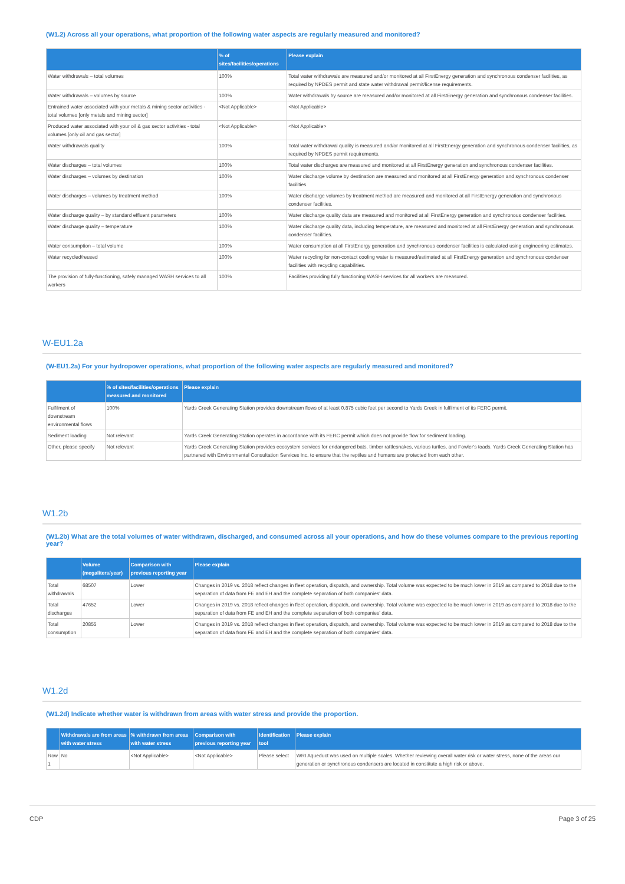(W1.2) Across all your operations, what proportion of the following water aspects are regularly measured and monitored?
| | % of sites/facilities/operations | Please explain |
| --- | --- | --- |
| Water withdrawals – total volumes | 100% | Total water withdrawals are measured and/or monitored at all FirstEnergy generation and synchronous condenser facilities, as required by NPDES permit and state water withdrawal permit/license requirements. |
| Water withdrawals – volumes by source | 100% | Water withdrawals by source are measured and/or monitored at all FirstEnergy generation and synchronous condenser facilities. |
| Entrained water associated with your metals & mining sector activities - total volumes [only metals and mining sector] | <Not Applicable> | <Not Applicable> |
| Produced water associated with your oil & gas sector activities - total volumes [only oil and gas sector] | <Not Applicable> | <Not Applicable> |
| Water withdrawals quality | 100% | Total water withdrawal quality is measured and/or monitored at all FirstEnergy generation and synchronous condenser facilities, as required by NPDES permit requirements. |
| Water discharges – total volumes | 100% | Total water discharges are measured and monitored at all FirstEnergy generation and synchronous condenser facilities. |
| Water discharges – volumes by destination | 100% | Water discharge volume by destination are measured and monitored at all FirstEnergy generation and synchronous condenser facilities. |
| Water discharges – volumes by treatment method | 100% | Water discharge volumes by treatment method are measured and monitored at all FirstEnergy generation and synchronous condenser facilities. |
| Water discharge quality – by standard effluent parameters | 100% | Water discharge quality data are measured and monitored at all FirstEnergy generation and synchronous condenser facilities. |
| Water discharge quality – temperature | 100% | Water discharge quality data, including temperature, are measured and monitored at all FirstEnergy generation and synchronous condenser facilities. |
| Water consumption – total volume | 100% | Water consumption at all FirstEnergy generation and synchronous condenser facilities is calculated using engineering estimates. |
| Water recycled/reused | 100% | Water recycling for non-contact cooling water is measured/estimated at all FirstEnergy generation and synchronous condenser facilities with recycling capabilities. |
| The provision of fully-functioning, safely managed WASH services to all workers | 100% | Facilities providing fully functioning WASH services for all workers are measured. |
W-EU1.2a
(W-EU1.2a) For your hydropower operations, what proportion of the following water aspects are regularly measured and monitored?
| | % of sites/facilities/operations measured and monitored | Please explain |
| --- | --- | --- |
| Fulfilment of downstream environmental flows | 100% | Yards Creek Generating Station provides downstream flows of at least 0.875 cubic feet per second to Yards Creek in fulfilment of its FERC permit. |
| Sediment loading | Not relevant | Yards Creek Generating Station operates in accordance with its FERC permit which does not provide flow for sediment loading. |
| Other, please specify | Not relevant | Yards Creek Generating Station provides ecosystem services for endangered bats, timber rattlesnakes, various turtles, and Fowler's toads. Yards Creek Generating Station has partnered with Environmental Consultation Services Inc. to ensure that the reptiles and humans are protected from each other. |
W1.2b
(W1.2b) What are the total volumes of water withdrawn, discharged, and consumed across all your operations, and how do these volumes compare to the previous reporting year?
| | Volume (megaliters/year) | Comparison with previous reporting year | Please explain |
| --- | --- | --- | --- |
| Total withdrawals | 68507 | Lower | Changes in 2019 vs. 2018 reflect changes in fleet operation, dispatch, and ownership. Total volume was expected to be much lower in 2019 as compared to 2018 due to the separation of data from FE and EH and the complete separation of both companies' data. |
| Total discharges | 47652 | Lower | Changes in 2019 vs. 2018 reflect changes in fleet operation, dispatch, and ownership. Total volume was expected to be much lower in 2019 as compared to 2018 due to the separation of data from FE and EH and the complete separation of both companies' data. |
| Total consumption | 20855 | Lower | Changes in 2019 vs. 2018 reflect changes in fleet operation, dispatch, and ownership. Total volume was expected to be much lower in 2019 as compared to 2018 due to the separation of data from FE and EH and the complete separation of both companies' data. |
W1.2d
(W1.2d) Indicate whether water is withdrawn from areas with water stress and provide the proportion.
| | Withdrawals are from areas with water stress | % withdrawn from areas with water stress | Comparison with previous reporting year | Identification tool | Please explain |
| --- | --- | --- | --- | --- | --- |
| Row 1 | No | <Not Applicable> | <Not Applicable> | Please select | WRI Aqueduct was used on multiple scales. Whether reviewing overall water risk or water stress, none of the areas our generation or synchronous condensers are located in constitute a high risk or above. |
CDP Page 3 of 25